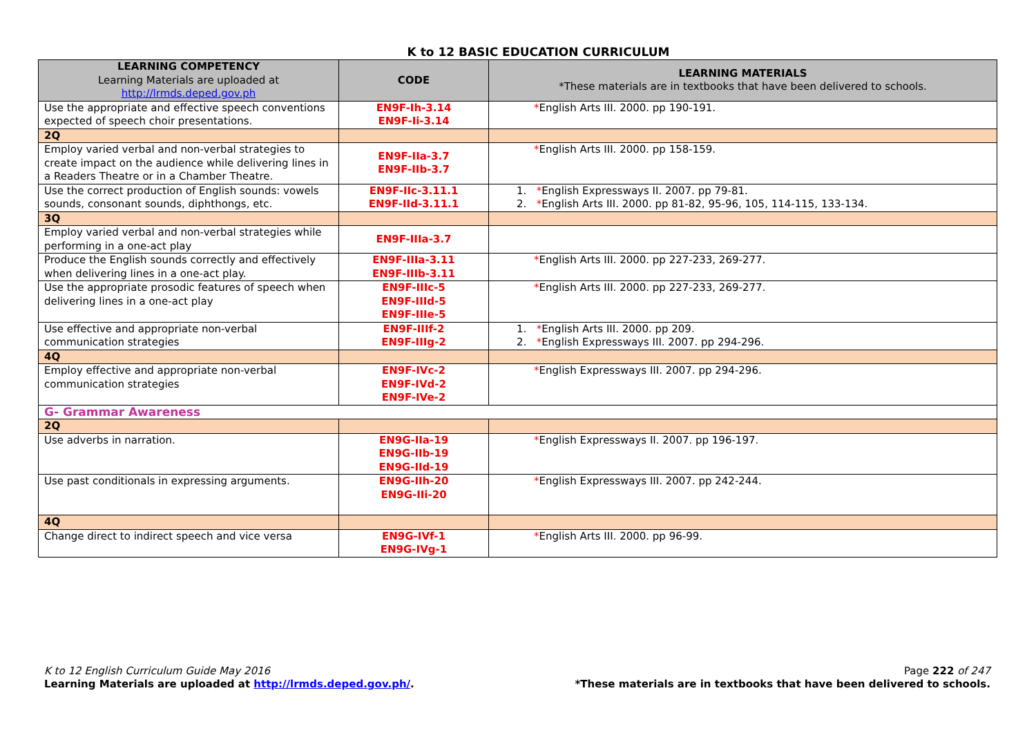K to 12 BASIC EDUCATION CURRICULUM
| LEARNING COMPETENCY Learning Materials are uploaded at http://lrmds.deped.gov.ph | CODE | LEARNING MATERIALS *These materials are in textbooks that have been delivered to schools. |
| --- | --- | --- |
| Use the appropriate and effective speech conventions expected of speech choir presentations. | EN9F-Ih-3.14 EN9F-Ii-3.14 | * English Arts III. 2000. pp 190-191. |
| 2Q | | |
| Employ varied verbal and non-verbal strategies to create impact on the audience while delivering lines in a Readers Theatre or in a Chamber Theatre. | EN9F-IIa-3.7 EN9F-IIb-3.7 | * English Arts III. 2000. pp 158-159. |
| Use the correct production of English sounds: vowels sounds, consonant sounds, diphthongs, etc. | EN9F-IIc-3.11.1 EN9F-IId-3.11.1 | 1. * English Expressways II. 2007. pp 79-81. 2. * English Arts III. 2000. pp 81-82, 95-96, 105, 114-115, 133-134. |
| 3Q | | |
| Employ varied verbal and non-verbal strategies while performing in a one-act play | EN9F-IIIa-3.7 | |
| Produce the English sounds correctly and effectively when delivering lines in a one-act play. | EN9F-IIIa-3.11 EN9F-IIIb-3.11 | * English Arts III. 2000. pp 227-233, 269-277. |
| Use the appropriate prosodic features of speech when delivering lines in a one-act play | EN9F-IIIc-5 EN9F-IIId-5 EN9F-IIIe-5 | * English Arts III. 2000. pp 227-233, 269-277. |
| Use effective and appropriate non-verbal communication strategies | EN9F-IIIf-2 EN9F-IIIg-2 | 1. * English Arts III. 2000. pp 209. 2. * English Expressways III. 2007. pp 294-296. |
| 4Q | | |
| Employ effective and appropriate non-verbal communication strategies | EN9F-IVc-2 EN9F-IVd-2 EN9F-IVe-2 | * English Expressways III. 2007. pp 294-296. |
| G- Grammar Awareness | | |
| 2Q | | |
| Use adverbs in narration. | EN9G-IIa-19 EN9G-IIb-19 EN9G-IId-19 | * English Expressways II. 2007. pp 196-197. |
| Use past conditionals in expressing arguments. | EN9G-IIh-20 EN9G-IIi-20 | * English Expressways III. 2007. pp 242-244. |
| 4Q | | |
| Change direct to indirect speech and vice versa | EN9G-IVf-1 EN9G-IVg-1 | * English Arts III. 2000. pp 96-99. |
K to 12 English Curriculum Guide May 2016
Learning Materials are uploaded at http://lrmds.deped.gov.ph/.
Page 222 of 247
*These materials are in textbooks that have been delivered to schools.